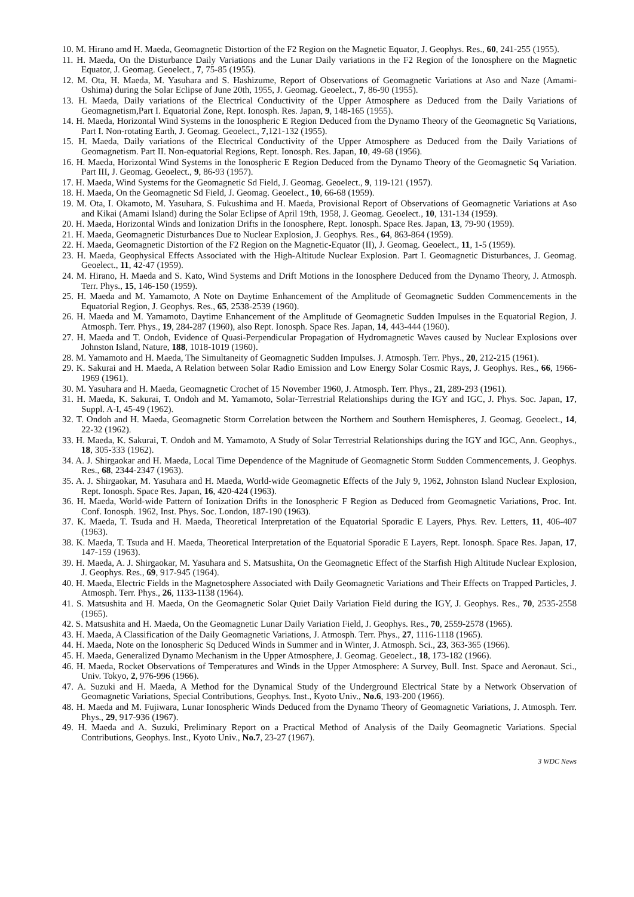10. M. Hirano amd H. Maeda, Geomagnetic Distortion of the F2 Region on the Magnetic Equator, J. Geophys. Res., 60, 241-255 (1955).
11. H. Maeda, On the Disturbance Daily Variations and the Lunar Daily variations in the F2 Region of the Ionosphere on the Magnetic Equator, J. Geomag. Geoelect., 7, 75-85 (1955).
12. M. Ota, H. Maeda, M. Yasuhara and S. Hashizume, Report of Observations of Geomagnetic Variations at Aso and Naze (Amami-Oshima) during the Solar Eclipse of June 20th, 1955, J. Geomag. Geoelect., 7, 86-90 (1955).
13. H. Maeda, Daily variations of the Electrical Conductivity of the Upper Atmosphere as Deduced from the Daily Variations of Geomagnetism,Part I. Equatorial Zone, Rept. Ionosph. Res. Japan, 9, 148-165 (1955).
14. H. Maeda, Horizontal Wind Systems in the Ionospheric E Region Deduced from the Dynamo Theory of the Geomagnetic Sq Variations, Part I. Non-rotating Earth, J. Geomag. Geoelect., 7,121-132 (1955).
15. H. Maeda, Daily variations of the Electrical Conductivity of the Upper Atmosphere as Deduced from the Daily Variations of Geomagnetism. Part II. Non-equatorial Regions, Rept. Ionosph. Res. Japan, 10, 49-68 (1956).
16. H. Maeda, Horizontal Wind Systems in the Ionospheric E Region Deduced from the Dynamo Theory of the Geomagnetic Sq Variation. Part III, J. Geomag. Geoelect., 9, 86-93 (1957).
17. H. Maeda, Wind Systems for the Geomagnetic Sd Field, J. Geomag. Geoelect., 9, 119-121 (1957).
18. H. Maeda, On the Geomagnetic Sd Field, J. Geomag. Geoelect., 10, 66-68 (1959).
19. M. Ota, I. Okamoto, M. Yasuhara, S. Fukushima and H. Maeda, Provisional Report of Observations of Geomagnetic Variations at Aso and Kikai (Amami Island) during the Solar Eclipse of April 19th, 1958, J. Geomag. Geoelect., 10, 131-134 (1959).
20. H. Maeda, Horizontal Winds and Ionization Drifts in the Ionosphere, Rept. Ionosph. Space Res. Japan, 13, 79-90 (1959).
21. H. Maeda, Geomagnetic Disturbances Due to Nuclear Explosion, J. Geophys. Res., 64, 863-864 (1959).
22. H. Maeda, Geomagnetic Distortion of the F2 Region on the Magnetic-Equator (II), J. Geomag. Geoelect., 11, 1-5 (1959).
23. H. Maeda, Geophysical Effects Associated with the High-Altitude Nuclear Explosion. Part I. Geomagnetic Disturbances, J. Geomag. Geoelect., 11, 42-47 (1959).
24. M. Hirano, H. Maeda and S. Kato, Wind Systems and Drift Motions in the Ionosphere Deduced from the Dynamo Theory, J. Atmosph. Terr. Phys., 15, 146-150 (1959).
25. H. Maeda and M. Yamamoto, A Note on Daytime Enhancement of the Amplitude of Geomagnetic Sudden Commencements in the Equatorial Region, J. Geophys. Res., 65, 2538-2539 (1960).
26. H. Maeda and M. Yamamoto, Daytime Enhancement of the Amplitude of Geomagnetic Sudden Impulses in the Equatorial Region, J. Atmosph. Terr. Phys., 19, 284-287 (1960), also Rept. Ionosph. Space Res. Japan, 14, 443-444 (1960).
27. H. Maeda and T. Ondoh, Evidence of Quasi-Perpendicular Propagation of Hydromagnetic Waves caused by Nuclear Explosions over Johnston Island, Nature, 188, 1018-1019 (1960).
28. M. Yamamoto and H. Maeda, The Simultaneity of Geomagnetic Sudden Impulses. J. Atmosph. Terr. Phys., 20, 212-215 (1961).
29. K. Sakurai and H. Maeda, A Relation between Solar Radio Emission and Low Energy Solar Cosmic Rays, J. Geophys. Res., 66, 1966-1969 (1961).
30. M. Yasuhara and H. Maeda, Geomagnetic Crochet of 15 November 1960, J. Atmosph. Terr. Phys., 21, 289-293 (1961).
31. H. Maeda, K. Sakurai, T. Ondoh and M. Yamamoto, Solar-Terrestrial Relationships during the IGY and IGC, J. Phys. Soc. Japan, 17, Suppl. A-I, 45-49 (1962).
32. T. Ondoh and H. Maeda, Geomagnetic Storm Correlation between the Northern and Southern Hemispheres, J. Geomag. Geoelect., 14, 22-32 (1962).
33. H. Maeda, K. Sakurai, T. Ondoh and M. Yamamoto, A Study of Solar Terrestrial Relationships during the IGY and IGC, Ann. Geophys., 18, 305-333 (1962).
34. A. J. Shirgaokar and H. Maeda, Local Time Dependence of the Magnitude of Geomagnetic Storm Sudden Commencements, J. Geophys. Res., 68, 2344-2347 (1963).
35. A. J. Shirgaokar, M. Yasuhara and H. Maeda, World-wide Geomagnetic Effects of the July 9, 1962, Johnston Island Nuclear Explosion, Rept. Ionosph. Space Res. Japan, 16, 420-424 (1963).
36. H. Maeda, World-wide Pattern of Ionization Drifts in the Ionospheric F Region as Deduced from Geomagnetic Variations, Proc. Int. Conf. Ionosph. 1962, Inst. Phys. Soc. London, 187-190 (1963).
37. K. Maeda, T. Tsuda and H. Maeda, Theoretical Interpretation of the Equatorial Sporadic E Layers, Phys. Rev. Letters, 11, 406-407 (1963).
38. K. Maeda, T. Tsuda and H. Maeda, Theoretical Interpretation of the Equatorial Sporadic E Layers, Rept. Ionosph. Space Res. Japan, 17, 147-159 (1963).
39. H. Maeda, A. J. Shirgaokar, M. Yasuhara and S. Matsushita, On the Geomagnetic Effect of the Starfish High Altitude Nuclear Explosion, J. Geophys. Res., 69, 917-945 (1964).
40. H. Maeda, Electric Fields in the Magnetosphere Associated with Daily Geomagnetic Variations and Their Effects on Trapped Particles, J. Atmosph. Terr. Phys., 26, 1133-1138 (1964).
41. S. Matsushita and H. Maeda, On the Geomagnetic Solar Quiet Daily Variation Field during the IGY, J. Geophys. Res., 70, 2535-2558 (1965).
42. S. Matsushita and H. Maeda, On the Geomagnetic Lunar Daily Variation Field, J. Geophys. Res., 70, 2559-2578 (1965).
43. H. Maeda, A Classification of the Daily Geomagnetic Variations, J. Atmosph. Terr. Phys., 27, 1116-1118 (1965).
44. H. Maeda, Note on the Ionospheric Sq Deduced Winds in Summer and in Winter, J. Atmosph. Sci., 23, 363-365 (1966).
45. H. Maeda, Generalized Dynamo Mechanism in the Upper Atmosphere, J. Geomag. Geoelect., 18, 173-182 (1966).
46. H. Maeda, Rocket Observations of Temperatures and Winds in the Upper Atmosphere: A Survey, Bull. Inst. Space and Aeronaut. Sci., Univ. Tokyo, 2, 976-996 (1966).
47. A. Suzuki and H. Maeda, A Method for the Dynamical Study of the Underground Electrical State by a Network Observation of Geomagnetic Variations, Special Contributions, Geophys. Inst., Kyoto Univ., No.6, 193-200 (1966).
48. H. Maeda and M. Fujiwara, Lunar Ionospheric Winds Deduced from the Dynamo Theory of Geomagnetic Variations, J. Atmosph. Terr. Phys., 29, 917-936 (1967).
49. H. Maeda and A. Suzuki, Preliminary Report on a Practical Method of Analysis of the Daily Geomagnetic Variations. Special Contributions, Geophys. Inst., Kyoto Univ., No.7, 23-27 (1967).
3 WDC News